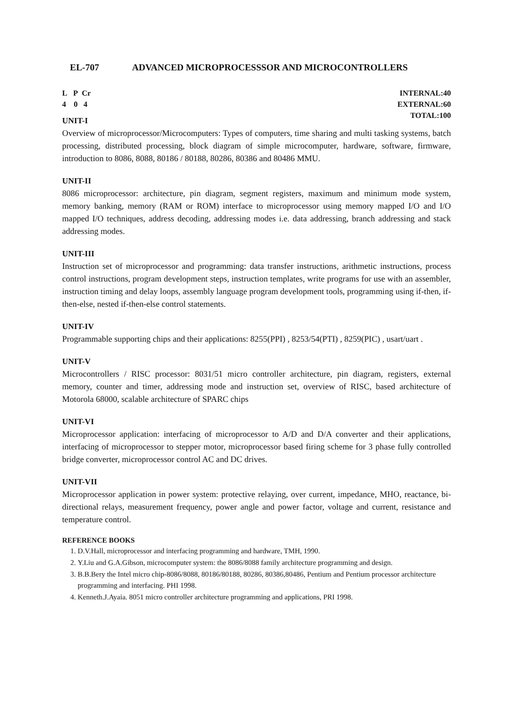EL-707 ADVANCED MICROPROCESSSOR AND MICROCONTROLLERS
L P Cr
4 0 4
INTERNAL:40
EXTERNAL:60
TOTAL:100
UNIT-I
Overview of microprocessor/Microcomputers: Types of computers, time sharing and multi tasking systems, batch processing, distributed processing, block diagram of simple microcomputer, hardware, software, firmware, introduction to 8086, 8088, 80186 / 80188, 80286, 80386 and 80486 MMU.
UNIT-II
8086 microprocessor: architecture, pin diagram, segment registers, maximum and minimum mode system, memory banking, memory (RAM or ROM) interface to microprocessor using memory mapped I/O and I/O mapped I/O techniques, address decoding, addressing modes i.e. data addressing, branch addressing and stack addressing modes.
UNIT-III
Instruction set of microprocessor and programming: data transfer instructions, arithmetic instructions, process control instructions, program development steps, instruction templates, write programs for use with an assembler, instruction timing and delay loops, assembly language program development tools, programming using if-then, if-then-else, nested if-then-else control statements.
UNIT-IV
Programmable supporting chips and their applications: 8255(PPI) , 8253/54(PTI) , 8259(PIC) , usart/uart .
UNIT-V
Microcontrollers / RISC processor: 8031/51 micro controller architecture, pin diagram, registers, external memory, counter and timer, addressing mode and instruction set, overview of RISC, based architecture of Motorola 68000, scalable architecture of SPARC chips
UNIT-VI
Microprocessor application: interfacing of microprocessor to A/D and D/A converter and their applications, interfacing of microprocessor to stepper motor, microprocessor based firing scheme for 3 phase fully controlled bridge converter, microprocessor control AC and DC drives.
UNIT-VII
Microprocessor application in power system: protective relaying, over current, impedance, MHO, reactance, bi-directional relays, measurement frequency, power angle and power factor, voltage and current, resistance and temperature control.
REFERENCE BOOKS
1. D.V.Hall, microprocessor and interfacing programming and hardware, TMH, 1990.
2. Y.Liu and G.A.Gibson, microcomputer system: the 8086/8088 family architecture programming and design.
3. B.B.Bery the Intel micro chip-8086/8088, 80186/80188, 80286, 80386,80486, Pentium and Pentium processor architecture programming and interfacing. PHI 1998.
4. Kenneth.J.Ayaia. 8051 micro controller architecture programming and applications, PRI 1998.